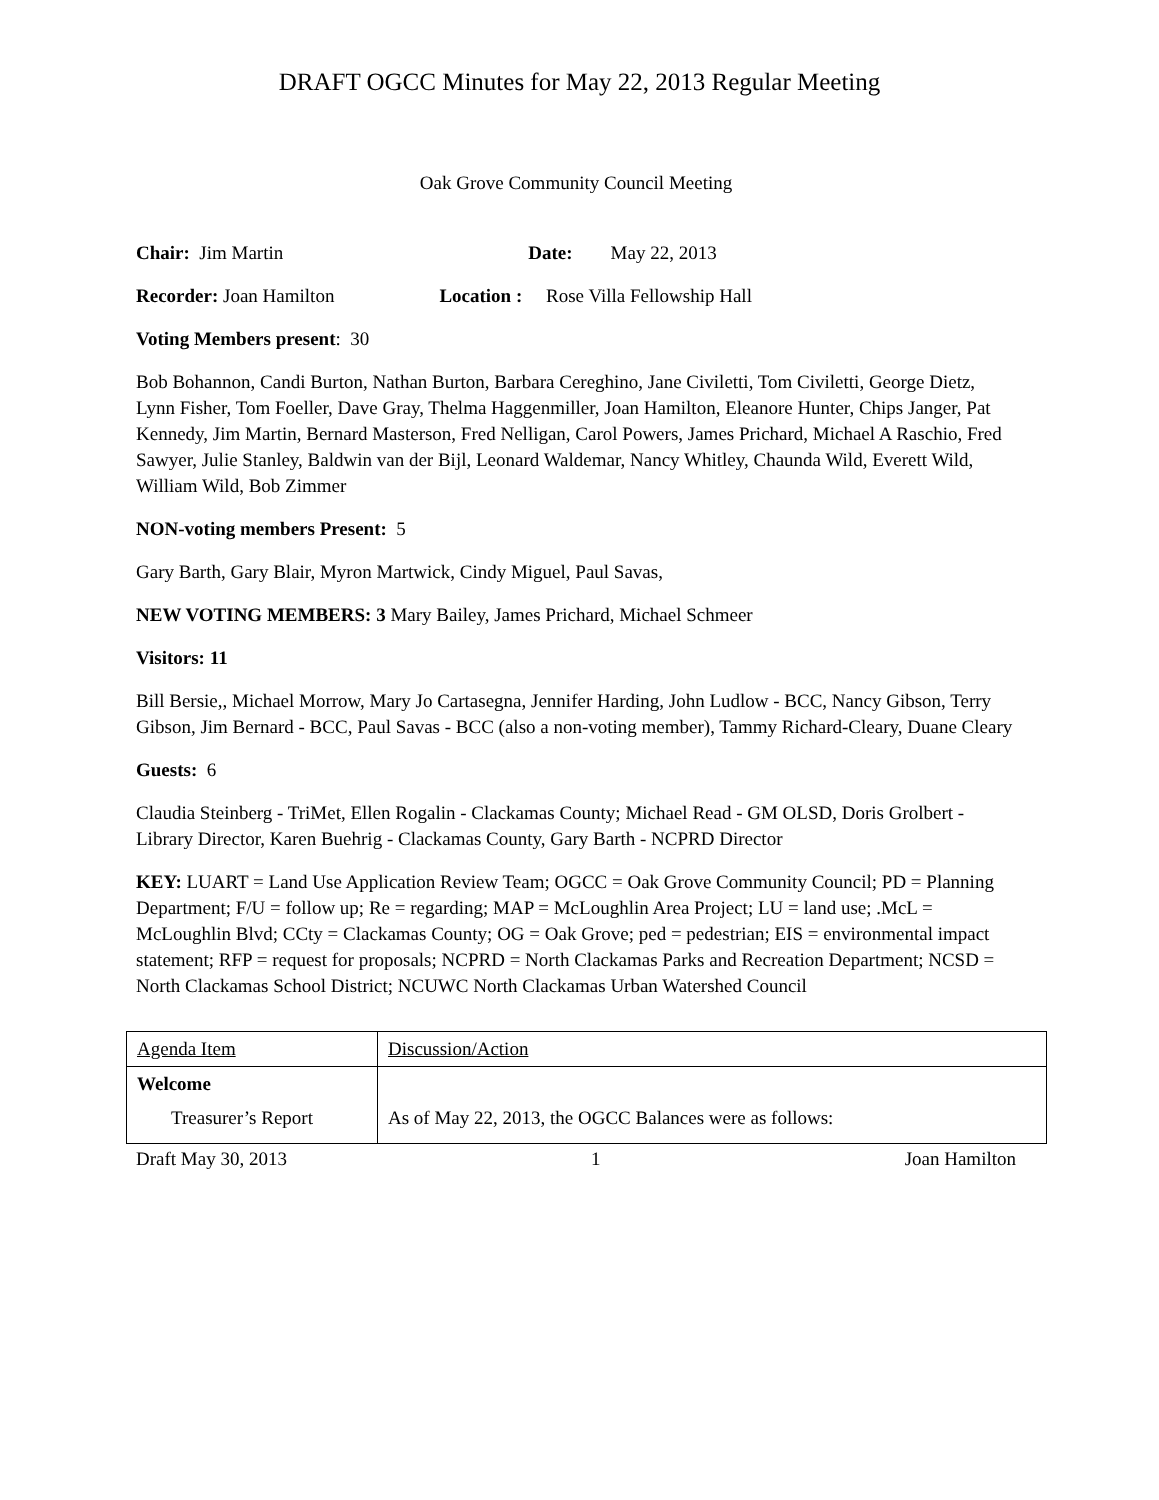DRAFT OGCC Minutes for May 22, 2013 Regular Meeting
Oak Grove Community Council Meeting
Chair: Jim Martin Date: May 22, 2013
Recorder: Joan Hamilton Location : Rose Villa Fellowship Hall
Voting Members present: 30
Bob Bohannon, Candi Burton, Nathan Burton, Barbara Cereghino, Jane Civiletti, Tom Civiletti, George Dietz, Lynn Fisher, Tom Foeller, Dave Gray, Thelma Haggenmiller, Joan Hamilton, Eleanore Hunter, Chips Janger, Pat Kennedy, Jim Martin, Bernard Masterson, Fred Nelligan, Carol Powers, James Prichard, Michael A Raschio, Fred Sawyer, Julie Stanley, Baldwin van der Bijl, Leonard Waldemar, Nancy Whitley, Chaunda Wild, Everett Wild, William Wild, Bob Zimmer
NON-voting members Present: 5
Gary Barth, Gary Blair, Myron Martwick, Cindy Miguel, Paul Savas,
NEW VOTING MEMBERS: 3 Mary Bailey, James Prichard, Michael Schmeer
Visitors: 11
Bill Bersie,, Michael Morrow, Mary Jo Cartasegna, Jennifer Harding, John Ludlow - BCC, Nancy Gibson, Terry Gibson, Jim Bernard - BCC, Paul Savas - BCC (also a non-voting member), Tammy Richard-Cleary, Duane Cleary
Guests: 6
Claudia Steinberg - TriMet, Ellen Rogalin - Clackamas County; Michael Read - GM OLSD, Doris Grolbert - Library Director, Karen Buehrig - Clackamas County, Gary Barth - NCPRD Director
KEY: LUART = Land Use Application Review Team; OGCC = Oak Grove Community Council; PD = Planning Department; F/U = follow up; Re = regarding; MAP = McLoughlin Area Project; LU = land use; .McL = McLoughlin Blvd; CCty = Clackamas County; OG = Oak Grove; ped = pedestrian; EIS = environmental impact statement; RFP = request for proposals; NCPRD = North Clackamas Parks and Recreation Department; NCSD = North Clackamas School District; NCUWC North Clackamas Urban Watershed Council
| Agenda Item | Discussion/Action |
| Welcome Treasurer’s Report | As of May 22, 2013, the OGCC Balances were as follows: |
Draft May 30, 2013 1 Joan Hamilton